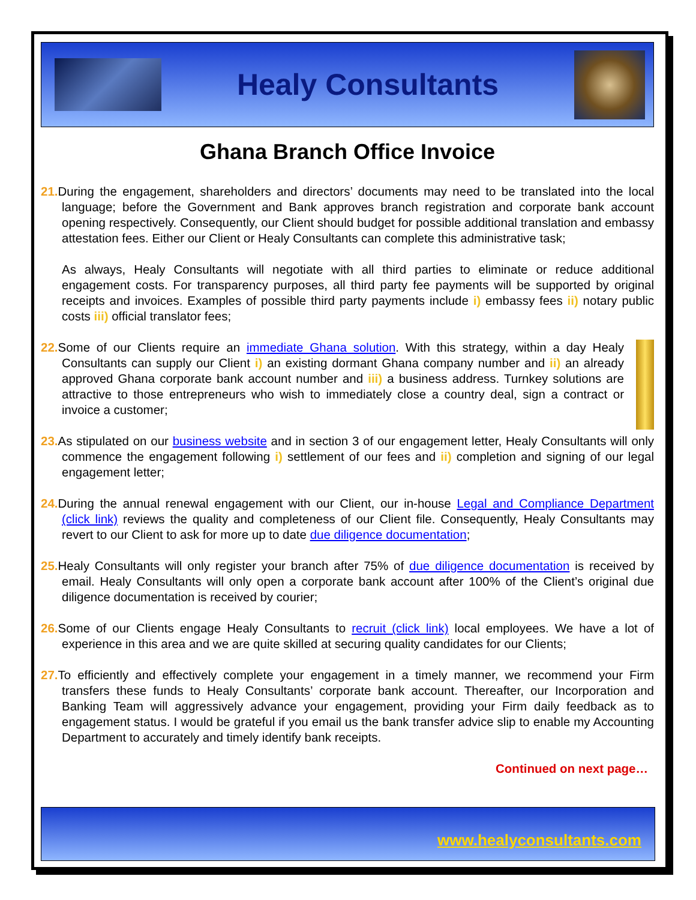Healy Consultants
Ghana Branch Office Invoice
21. During the engagement, shareholders and directors’ documents may need to be translated into the local language; before the Government and Bank approves branch registration and corporate bank account opening respectively. Consequently, our Client should budget for possible additional translation and embassy attestation fees. Either our Client or Healy Consultants can complete this administrative task;
As always, Healy Consultants will negotiate with all third parties to eliminate or reduce additional engagement costs. For transparency purposes, all third party fee payments will be supported by original receipts and invoices. Examples of possible third party payments include i) embassy fees ii) notary public costs iii) official translator fees;
22. Some of our Clients require an immediate Ghana solution. With this strategy, within a day Healy Consultants can supply our Client i) an existing dormant Ghana company number and ii) an already approved Ghana corporate bank account number and iii) a business address. Turnkey solutions are attractive to those entrepreneurs who wish to immediately close a country deal, sign a contract or invoice a customer;
23. As stipulated on our business website and in section 3 of our engagement letter, Healy Consultants will only commence the engagement following i) settlement of our fees and ii) completion and signing of our legal engagement letter;
24. During the annual renewal engagement with our Client, our in-house Legal and Compliance Department (click link) reviews the quality and completeness of our Client file. Consequently, Healy Consultants may revert to our Client to ask for more up to date due diligence documentation;
25. Healy Consultants will only register your branch after 75% of due diligence documentation is received by email. Healy Consultants will only open a corporate bank account after 100% of the Client’s original due diligence documentation is received by courier;
26. Some of our Clients engage Healy Consultants to recruit (click link) local employees. We have a lot of experience in this area and we are quite skilled at securing quality candidates for our Clients;
27. To efficiently and effectively complete your engagement in a timely manner, we recommend your Firm transfers these funds to Healy Consultants’ corporate bank account. Thereafter, our Incorporation and Banking Team will aggressively advance your engagement, providing your Firm daily feedback as to engagement status. I would be grateful if you email us the bank transfer advice slip to enable my Accounting Department to accurately and timely identify bank receipts.
Continued on next page…
www.healyconsultants.com